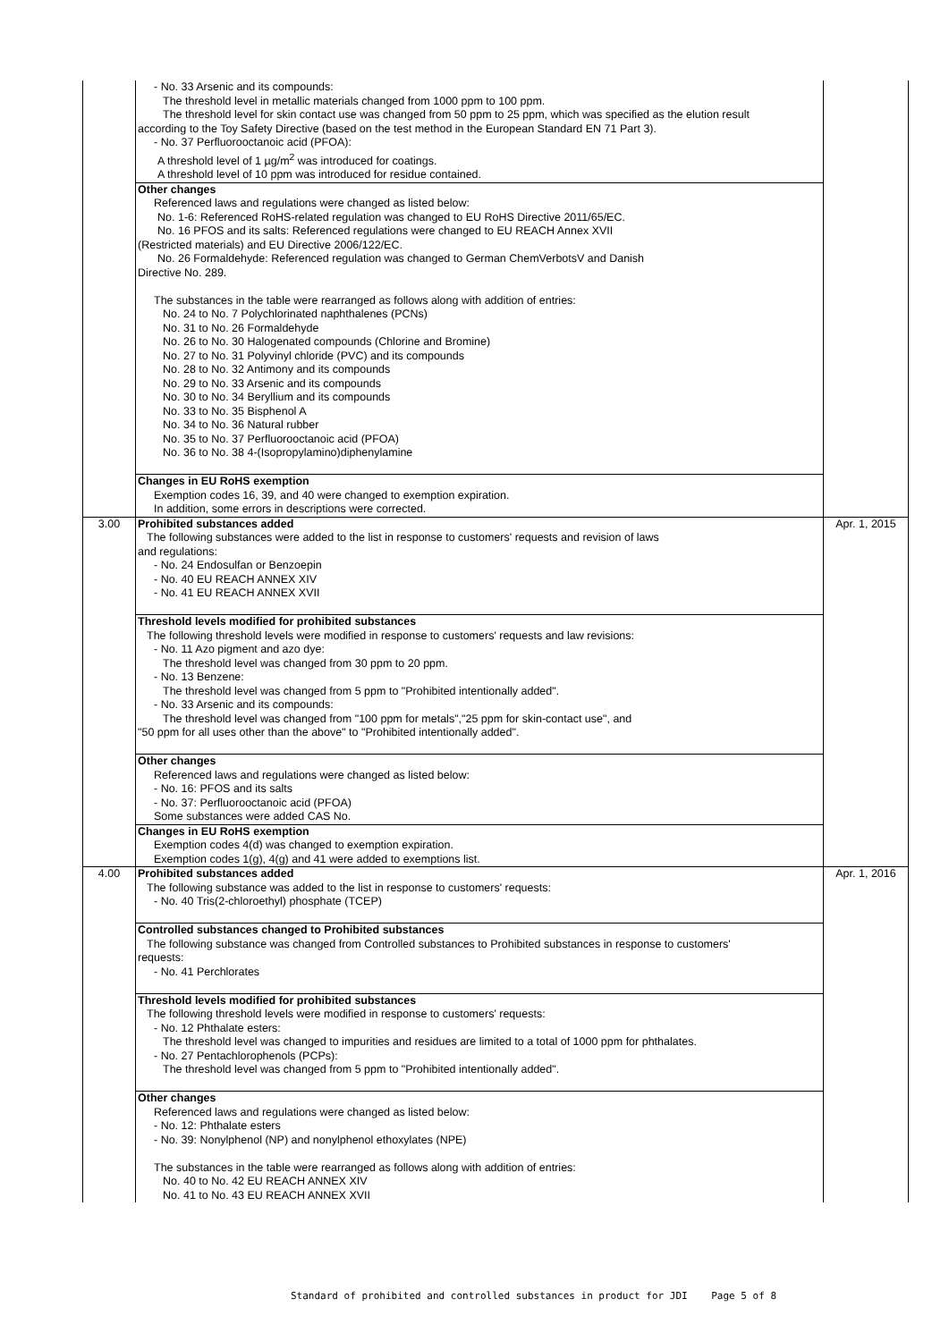| | - No. 33 Arsenic and its compounds: The threshold level in metallic materials changed from 1000 ppm to 100 ppm. The threshold level for skin contact use was changed from 50 ppm to 25 ppm, which was specified as the elution result according to the Toy Safety Directive (based on the test method in the European Standard EN 71 Part 3). - No. 37 Perfluorooctanoic acid (PFOA): A threshold level of 1 µg/m<sup>2</sup> was introduced for coatings. A threshold level of 10 ppm was introduced for residue contained. | |
| | Other changes Referenced laws and regulations were changed as listed below: No. 1-6: Referenced RoHS-related regulation was changed to EU RoHS Directive 2011/65/EC. No. 16 PFOS and its salts: Referenced regulations were changed to EU REACH Annex XVII (Restricted materials) and EU Directive 2006/122/EC. No. 26 Formaldehyde: Referenced regulation was changed to German ChemVerbotsV and Danish Directive No. 289. The substances in the table were rearranged as follows along with addition of entries: No. 24 to No. 7 Polychlorinated naphthalenes (PCNs) No. 31 to No. 26 Formaldehyde No. 26 to No. 30 Halogenated compounds (Chlorine and Bromine) No. 27 to No. 31 Polyvinyl chloride (PVC) and its compounds No. 28 to No. 32 Antimony and its compounds No. 29 to No. 33 Arsenic and its compounds No. 30 to No. 34 Beryllium and its compounds No. 33 to No. 35 Bisphenol A No. 34 to No. 36 Natural rubber No. 35 to No. 37 Perfluorooctanoic acid (PFOA) No. 36 to No. 38 4-(Isopropylamino)diphenylamine | |
| | Changes in EU RoHS exemption Exemption codes 16, 39, and 40 were changed to exemption expiration. In addition, some errors in descriptions were corrected. | |
| 3.00 | Prohibited substances added The following substances were added to the list in response to customers' requests and revision of laws and regulations: - No. 24 Endosulfan or Benzoepin - No. 40 EU REACH ANNEX XIV - No. 41 EU REACH ANNEX XVII | Apr. 1, 2015 |
| | Threshold levels modified for prohibited substances The following threshold levels were modified in response to customers' requests and law revisions: - No. 11 Azo pigment and azo dye: The threshold level was changed from 30 ppm to 20 ppm. - No. 13 Benzene: The threshold level was changed from 5 ppm to "Prohibited intentionally added". - No. 33 Arsenic and its compounds: The threshold level was changed from "100 ppm for metals","25 ppm for skin-contact use", and "50 ppm for all uses other than the above" to "Prohibited intentionally added". | |
| | Other changes Referenced laws and regulations were changed as listed below: - No. 16: PFOS and its salts - No. 37: Perfluorooctanoic acid (PFOA) Some substances were added CAS No. | |
| | Changes in EU RoHS exemption Exemption codes 4(d) was changed to exemption expiration. Exemption codes 1(g), 4(g) and 41 were added to exemptions list. | |
| 4.00 | Prohibited substances added The following substance was added to the list in response to customers' requests: - No. 40 Tris(2-chloroethyl) phosphate (TCEP) | Apr. 1, 2016 |
| | Controlled substances changed to Prohibited substances The following substance was changed from Controlled substances to Prohibited substances in response to customers' requests: - No. 41 Perchlorates | |
| | Threshold levels modified for prohibited substances The following threshold levels were modified in response to customers' requests: - No. 12 Phthalate esters: The threshold level was changed to impurities and residues are limited to a total of 1000 ppm for phthalates. - No. 27 Pentachlorophenols (PCPs): The threshold level was changed from 5 ppm to "Prohibited intentionally added". | |
| | Other changes Referenced laws and regulations were changed as listed below: - No. 12: Phthalate esters - No. 39: Nonylphenol (NP) and nonylphenol ethoxylates (NPE) The substances in the table were rearranged as follows along with addition of entries: No. 40 to No. 42 EU REACH ANNEX XIV No. 41 to No. 43 EU REACH ANNEX XVII | |
Standard of prohibited and controlled substances in product for JDI Page 5 of 8